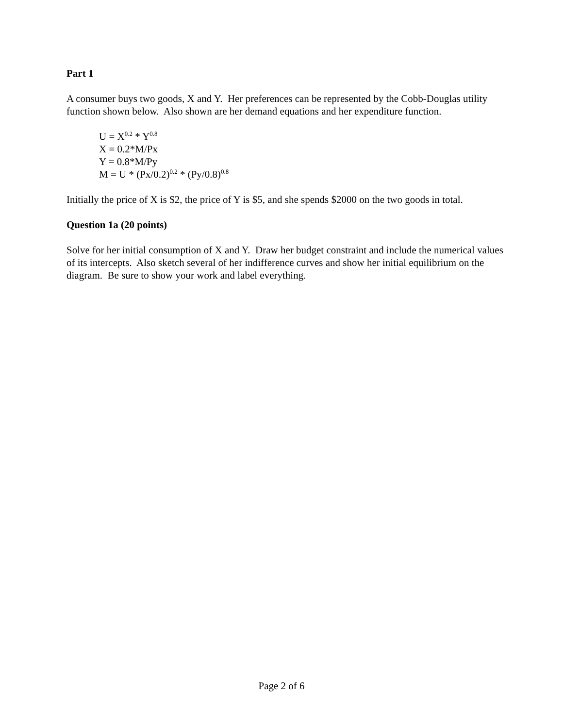Part 1
A consumer buys two goods, X and Y. Her preferences can be represented by the Cobb-Douglas utility function shown below. Also shown are her demand equations and her expenditure function.
U = X<sup>0.2</sup> * Y<sup>0.8</sup>
X = 0.2*M/Px
Y = 0.8*M/Py
M = U * (Px/0.2)<sup>0.2</sup> * (Py/0.8)<sup>0.8</sup>
Initially the price of X is $2, the price of Y is $5, and she spends $2000 on the two goods in total.
Question 1a (20 points)
Solve for her initial consumption of X and Y. Draw her budget constraint and include the numerical values of its intercepts. Also sketch several of her indifference curves and show her initial equilibrium on the diagram. Be sure to show your work and label everything.
Page 2 of 6